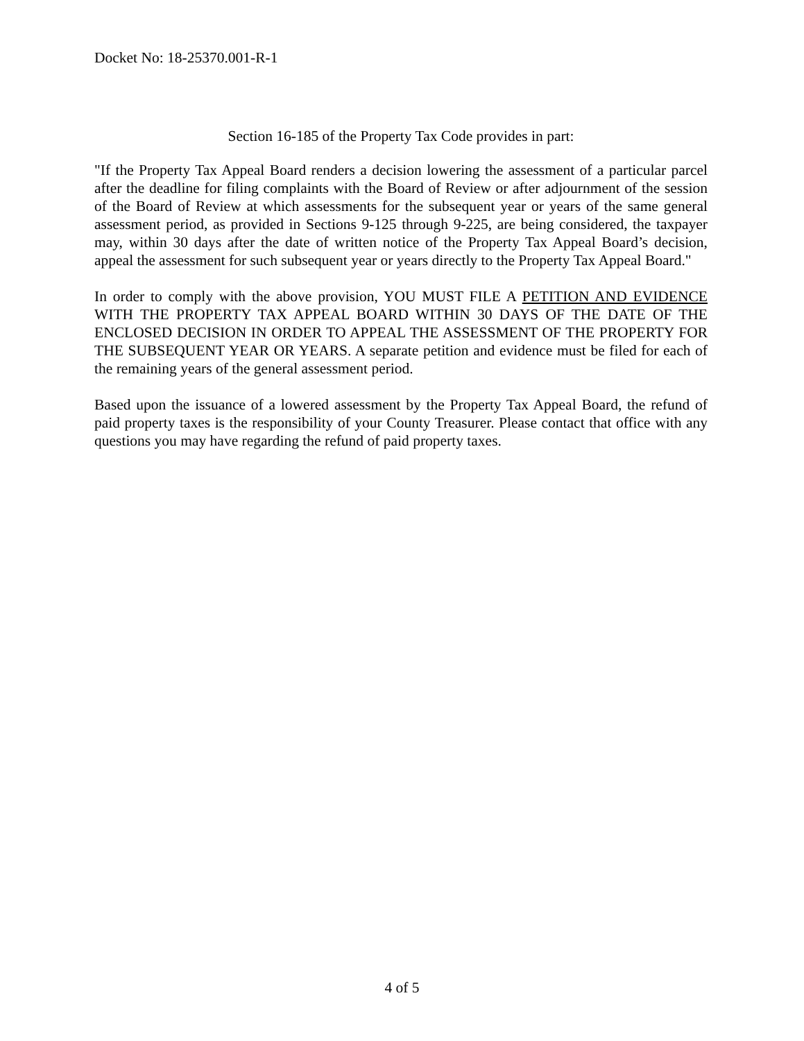Docket No: 18-25370.001-R-1
Section 16-185 of the Property Tax Code provides in part:
"If the Property Tax Appeal Board renders a decision lowering the assessment of a particular parcel after the deadline for filing complaints with the Board of Review or after adjournment of the session of the Board of Review at which assessments for the subsequent year or years of the same general assessment period, as provided in Sections 9-125 through 9-225, are being considered, the taxpayer may, within 30 days after the date of written notice of the Property Tax Appeal Board’s decision, appeal the assessment for such subsequent year or years directly to the Property Tax Appeal Board."
In order to comply with the above provision, YOU MUST FILE A PETITION AND EVIDENCE WITH THE PROPERTY TAX APPEAL BOARD WITHIN 30 DAYS OF THE DATE OF THE ENCLOSED DECISION IN ORDER TO APPEAL THE ASSESSMENT OF THE PROPERTY FOR THE SUBSEQUENT YEAR OR YEARS. A separate petition and evidence must be filed for each of the remaining years of the general assessment period.
Based upon the issuance of a lowered assessment by the Property Tax Appeal Board, the refund of paid property taxes is the responsibility of your County Treasurer. Please contact that office with any questions you may have regarding the refund of paid property taxes.
4 of 5